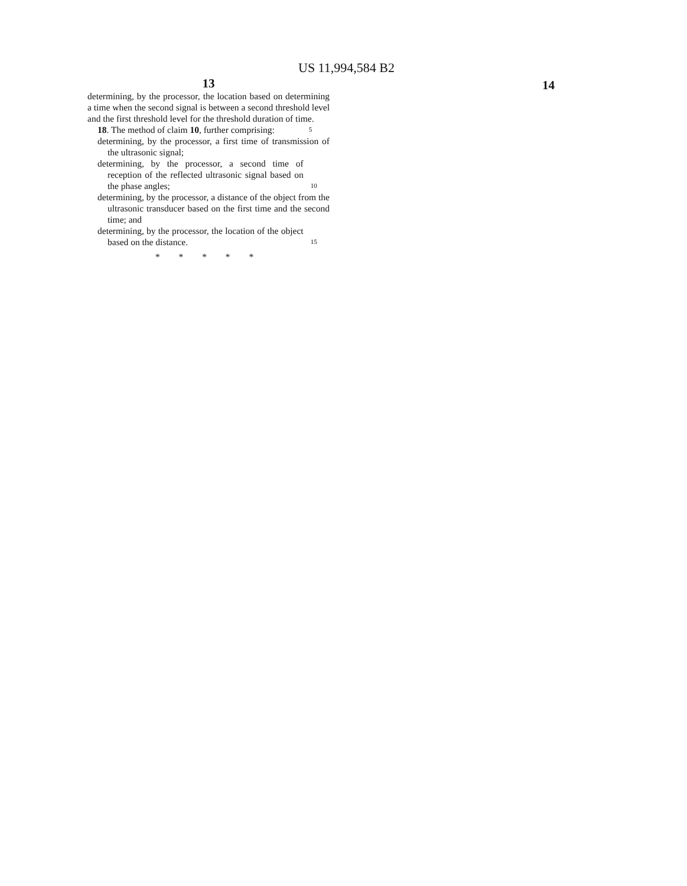US 11,994,584 B2
13
determining, by the processor, the location based on determining a time when the second signal is between a second threshold level and the first threshold level for the threshold duration of time.
18. The method of claim 10, further comprising:
5
determining, by the processor, a first time of transmission of the ultrasonic signal;
determining, by the processor, a second time of reception of the reflected ultrasonic signal based on the phase angles;
10
determining, by the processor, a distance of the object from the ultrasonic transducer based on the first time and the second time; and
determining, by the processor, the location of the object based on the distance.
15
* * * * *
14